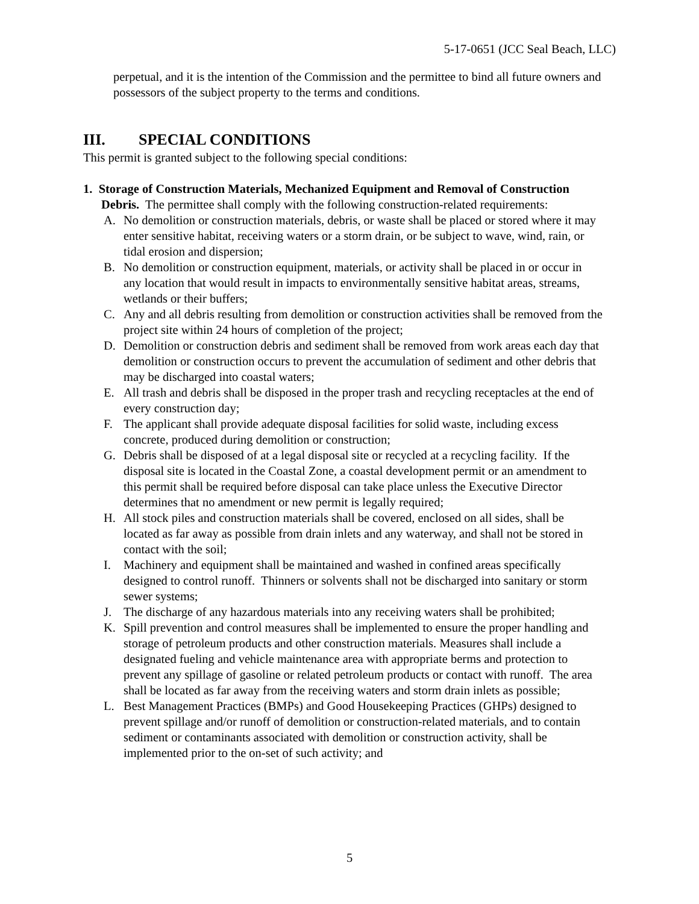5-17-0651 (JCC Seal Beach, LLC)
perpetual, and it is the intention of the Commission and the permittee to bind all future owners and possessors of the subject property to the terms and conditions.
III. SPECIAL CONDITIONS
This permit is granted subject to the following special conditions:
1. Storage of Construction Materials, Mechanized Equipment and Removal of Construction Debris. The permittee shall comply with the following construction-related requirements:
A. No demolition or construction materials, debris, or waste shall be placed or stored where it may enter sensitive habitat, receiving waters or a storm drain, or be subject to wave, wind, rain, or tidal erosion and dispersion;
B. No demolition or construction equipment, materials, or activity shall be placed in or occur in any location that would result in impacts to environmentally sensitive habitat areas, streams, wetlands or their buffers;
C. Any and all debris resulting from demolition or construction activities shall be removed from the project site within 24 hours of completion of the project;
D. Demolition or construction debris and sediment shall be removed from work areas each day that demolition or construction occurs to prevent the accumulation of sediment and other debris that may be discharged into coastal waters;
E. All trash and debris shall be disposed in the proper trash and recycling receptacles at the end of every construction day;
F. The applicant shall provide adequate disposal facilities for solid waste, including excess concrete, produced during demolition or construction;
G. Debris shall be disposed of at a legal disposal site or recycled at a recycling facility. If the disposal site is located in the Coastal Zone, a coastal development permit or an amendment to this permit shall be required before disposal can take place unless the Executive Director determines that no amendment or new permit is legally required;
H. All stock piles and construction materials shall be covered, enclosed on all sides, shall be located as far away as possible from drain inlets and any waterway, and shall not be stored in contact with the soil;
I. Machinery and equipment shall be maintained and washed in confined areas specifically designed to control runoff. Thinners or solvents shall not be discharged into sanitary or storm sewer systems;
J. The discharge of any hazardous materials into any receiving waters shall be prohibited;
K. Spill prevention and control measures shall be implemented to ensure the proper handling and storage of petroleum products and other construction materials. Measures shall include a designated fueling and vehicle maintenance area with appropriate berms and protection to prevent any spillage of gasoline or related petroleum products or contact with runoff. The area shall be located as far away from the receiving waters and storm drain inlets as possible;
L. Best Management Practices (BMPs) and Good Housekeeping Practices (GHPs) designed to prevent spillage and/or runoff of demolition or construction-related materials, and to contain sediment or contaminants associated with demolition or construction activity, shall be implemented prior to the on-set of such activity; and
5